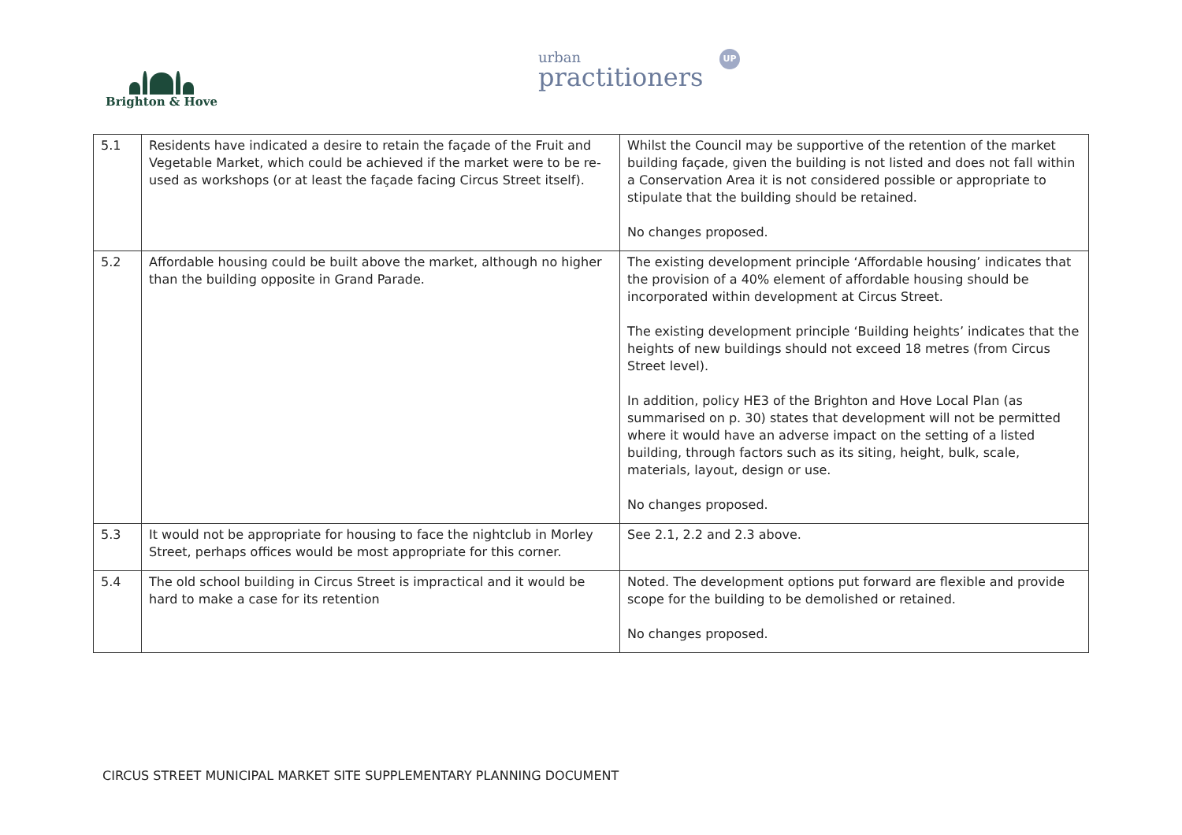Brighton & Hove
urban
practitioners
UP
| 5.1 | Residents have indicated a desire to retain the façade of the Fruit and Vegetable Market, which could be achieved if the market were to be re-used as workshops (or at least the façade facing Circus Street itself). | Whilst the Council may be supportive of the retention of the market building façade, given the building is not listed and does not fall within a Conservation Area it is not considered possible or appropriate to stipulate that the building should be retained. No changes proposed. |
| 5.2 | Affordable housing could be built above the market, although no higher than the building opposite in Grand Parade. | The existing development principle ‘Affordable housing’ indicates that the provision of a 40% element of affordable housing should be incorporated within development at Circus Street. The existing development principle ‘Building heights’ indicates that the heights of new buildings should not exceed 18 metres (from Circus Street level). In addition, policy HE3 of the Brighton and Hove Local Plan (as summarised on p. 30) states that development will not be permitted where it would have an adverse impact on the setting of a listed building, through factors such as its siting, height, bulk, scale, materials, layout, design or use. No changes proposed. |
| 5.3 | It would not be appropriate for housing to face the nightclub in Morley Street, perhaps offices would be most appropriate for this corner. | See 2.1, 2.2 and 2.3 above. |
| 5.4 | The old school building in Circus Street is impractical and it would be hard to make a case for its retention | Noted. The development options put forward are flexible and provide scope for the building to be demolished or retained. No changes proposed. |
CIRCUS STREET MUNICIPAL MARKET SITE SUPPLEMENTARY PLANNING DOCUMENT